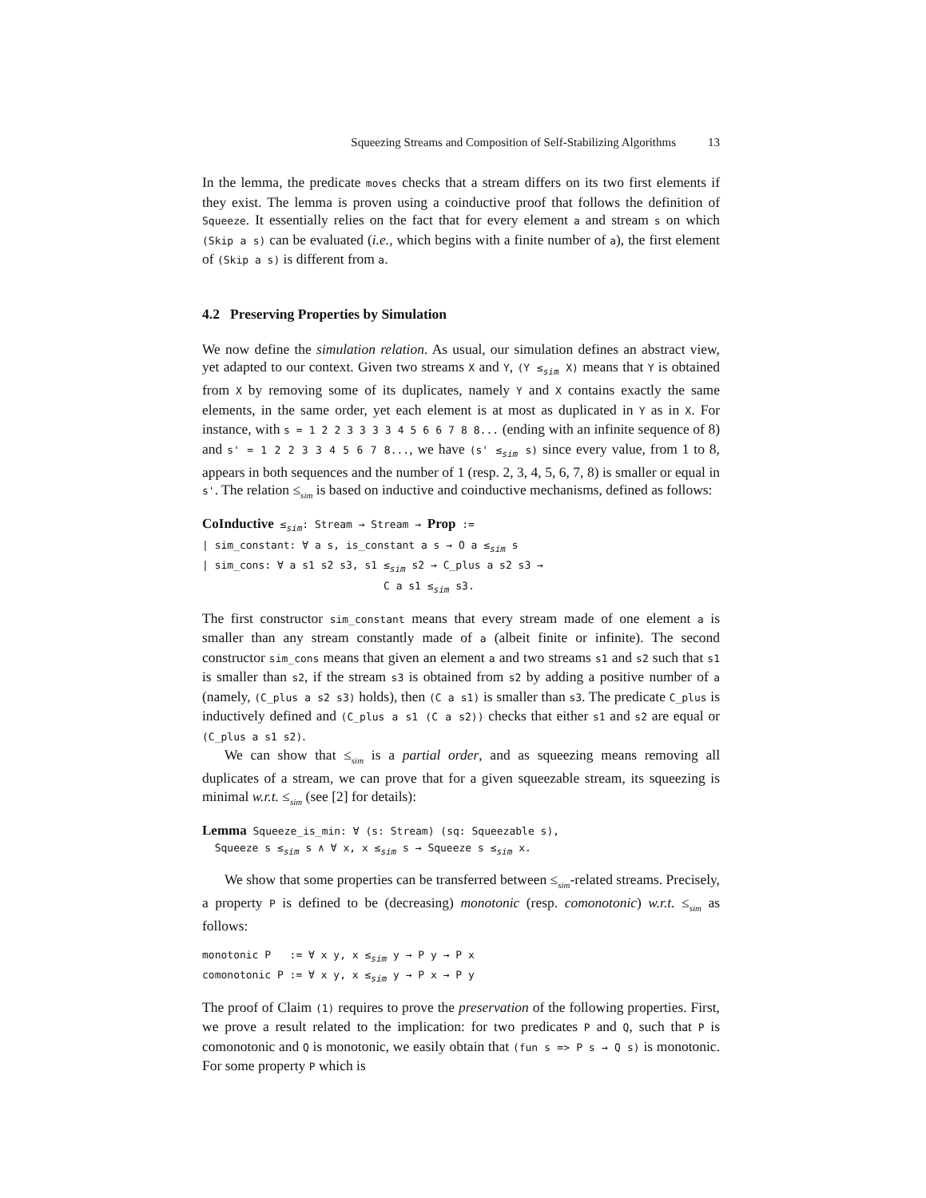Squeezing Streams and Composition of Self-Stabilizing Algorithms 13
In the lemma, the predicate moves checks that a stream differs on its two first elements if they exist. The lemma is proven using a coinductive proof that follows the definition of Squeeze. It essentially relies on the fact that for every element a and stream s on which (Skip a s) can be evaluated (i.e., which begins with a finite number of a), the first element of (Skip a s) is different from a.
4.2 Preserving Properties by Simulation
We now define the simulation relation. As usual, our simulation defines an abstract view, yet adapted to our context. Given two streams X and Y, (Y ≤<sub>sim</sub> X) means that Y is obtained from X by removing some of its duplicates, namely Y and X contains exactly the same elements, in the same order, yet each element is at most as duplicated in Y as in X. For instance, with s = 1 2 2 3 3 3 3 4 5 6 6 7 8 8... (ending with an infinite sequence of 8) and s' = 1 2 2 3 3 4 5 6 7 8..., we have (s' ≤<sub>sim</sub> s) since every value, from 1 to 8, appears in both sequences and the number of 1 (resp. 2, 3, 4, 5, 6, 7, 8) is smaller or equal in s'. The relation ≤<sub>sim</sub> is based on inductive and coinductive mechanisms, defined as follows:
CoInductive ≤sim: Stream → Stream → Prop :=
| sim_constant: ∀ a s, is_constant a s → O a ≤sim s
| sim_cons: ∀ a s1 s2 s3, s1 ≤sim s2 → C_plus a s2 s3 →
                             C a s1 ≤sim s3.
The first constructor sim_constant means that every stream made of one element a is smaller than any stream constantly made of a (albeit finite or infinite). The second constructor sim_cons means that given an element a and two streams s1 and s2 such that s1 is smaller than s2, if the stream s3 is obtained from s2 by adding a positive number of a (namely, (C_plus a s2 s3) holds), then (C a s1) is smaller than s3. The predicate C_plus is inductively defined and (C_plus a s1 (C a s2)) checks that either s1 and s2 are equal or (C_plus a s1 s2).
We can show that ≤<sub>sim</sub> is a partial order, and as squeezing means removing all duplicates of a stream, we can prove that for a given squeezable stream, its squeezing is minimal w.r.t. ≤<sub>sim</sub> (see [2] for details):
Lemma Squeeze_is_min: ∀ (s: Stream) (sq: Squeezable s),
  Squeeze s ≤sim s ∧ ∀ x, x ≤sim s → Squeeze s ≤sim x.
We show that some properties can be transferred between ≤<sub>sim</sub>-related streams. Precisely, a property P is defined to be (decreasing) monotonic (resp. comonotonic) w.r.t. ≤<sub>sim</sub> as follows:
monotonic P   := ∀ x y, x ≤sim y → P y → P x
comonotonic P := ∀ x y, x ≤sim y → P x → P y
The proof of Claim (1) requires to prove the preservation of the following properties. First, we prove a result related to the implication: for two predicates P and Q, such that P is comonotonic and Q is monotonic, we easily obtain that (fun s => P s → Q s) is monotonic. For some property P which is